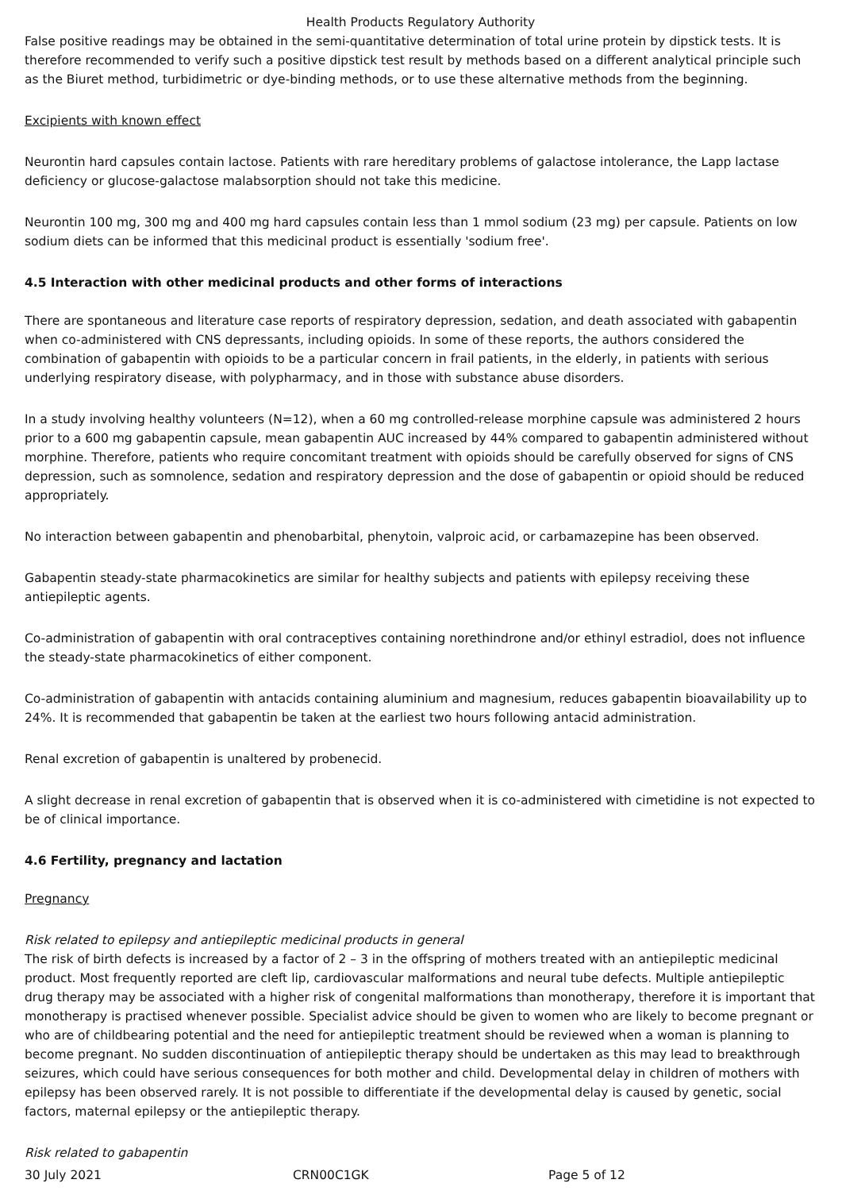Health Products Regulatory Authority
False positive readings may be obtained in the semi-quantitative determination of total urine protein by dipstick tests. It is therefore recommended to verify such a positive dipstick test result by methods based on a different analytical principle such as the Biuret method, turbidimetric or dye-binding methods, or to use these alternative methods from the beginning.
Excipients with known effect
Neurontin hard capsules contain lactose. Patients with rare hereditary problems of galactose intolerance, the Lapp lactase deficiency or glucose-galactose malabsorption should not take this medicine.
Neurontin 100 mg, 300 mg and 400 mg hard capsules contain less than 1 mmol sodium (23 mg) per capsule. Patients on low sodium diets can be informed that this medicinal product is essentially 'sodium free'.
4.5 Interaction with other medicinal products and other forms of interactions
There are spontaneous and literature case reports of respiratory depression, sedation, and death associated with gabapentin when co-administered with CNS depressants, including opioids. In some of these reports, the authors considered the combination of gabapentin with opioids to be a particular concern in frail patients, in the elderly, in patients with serious underlying respiratory disease, with polypharmacy, and in those with substance abuse disorders.
In a study involving healthy volunteers (N=12), when a 60 mg controlled-release morphine capsule was administered 2 hours prior to a 600 mg gabapentin capsule, mean gabapentin AUC increased by 44% compared to gabapentin administered without morphine. Therefore, patients who require concomitant treatment with opioids should be carefully observed for signs of CNS depression, such as somnolence, sedation and respiratory depression and the dose of gabapentin or opioid should be reduced appropriately.
No interaction between gabapentin and phenobarbital, phenytoin, valproic acid, or carbamazepine has been observed.
Gabapentin steady-state pharmacokinetics are similar for healthy subjects and patients with epilepsy receiving these antiepileptic agents.
Co-administration of gabapentin with oral contraceptives containing norethindrone and/or ethinyl estradiol, does not influence the steady-state pharmacokinetics of either component.
Co-administration of gabapentin with antacids containing aluminium and magnesium, reduces gabapentin bioavailability up to 24%. It is recommended that gabapentin be taken at the earliest two hours following antacid administration.
Renal excretion of gabapentin is unaltered by probenecid.
A slight decrease in renal excretion of gabapentin that is observed when it is co-administered with cimetidine is not expected to be of clinical importance.
4.6 Fertility, pregnancy and lactation
Pregnancy
Risk related to epilepsy and antiepileptic medicinal products in general
The risk of birth defects is increased by a factor of 2 – 3 in the offspring of mothers treated with an antiepileptic medicinal product. Most frequently reported are cleft lip, cardiovascular malformations and neural tube defects. Multiple antiepileptic drug therapy may be associated with a higher risk of congenital malformations than monotherapy, therefore it is important that monotherapy is practised whenever possible. Specialist advice should be given to women who are likely to become pregnant or who are of childbearing potential and the need for antiepileptic treatment should be reviewed when a woman is planning to become pregnant. No sudden discontinuation of antiepileptic therapy should be undertaken as this may lead to breakthrough seizures, which could have serious consequences for both mother and child. Developmental delay in children of mothers with epilepsy has been observed rarely. It is not possible to differentiate if the developmental delay is caused by genetic, social factors, maternal epilepsy or the antiepileptic therapy.
Risk related to gabapentin
30 July 2021 CRN00C1GK Page 5 of 12